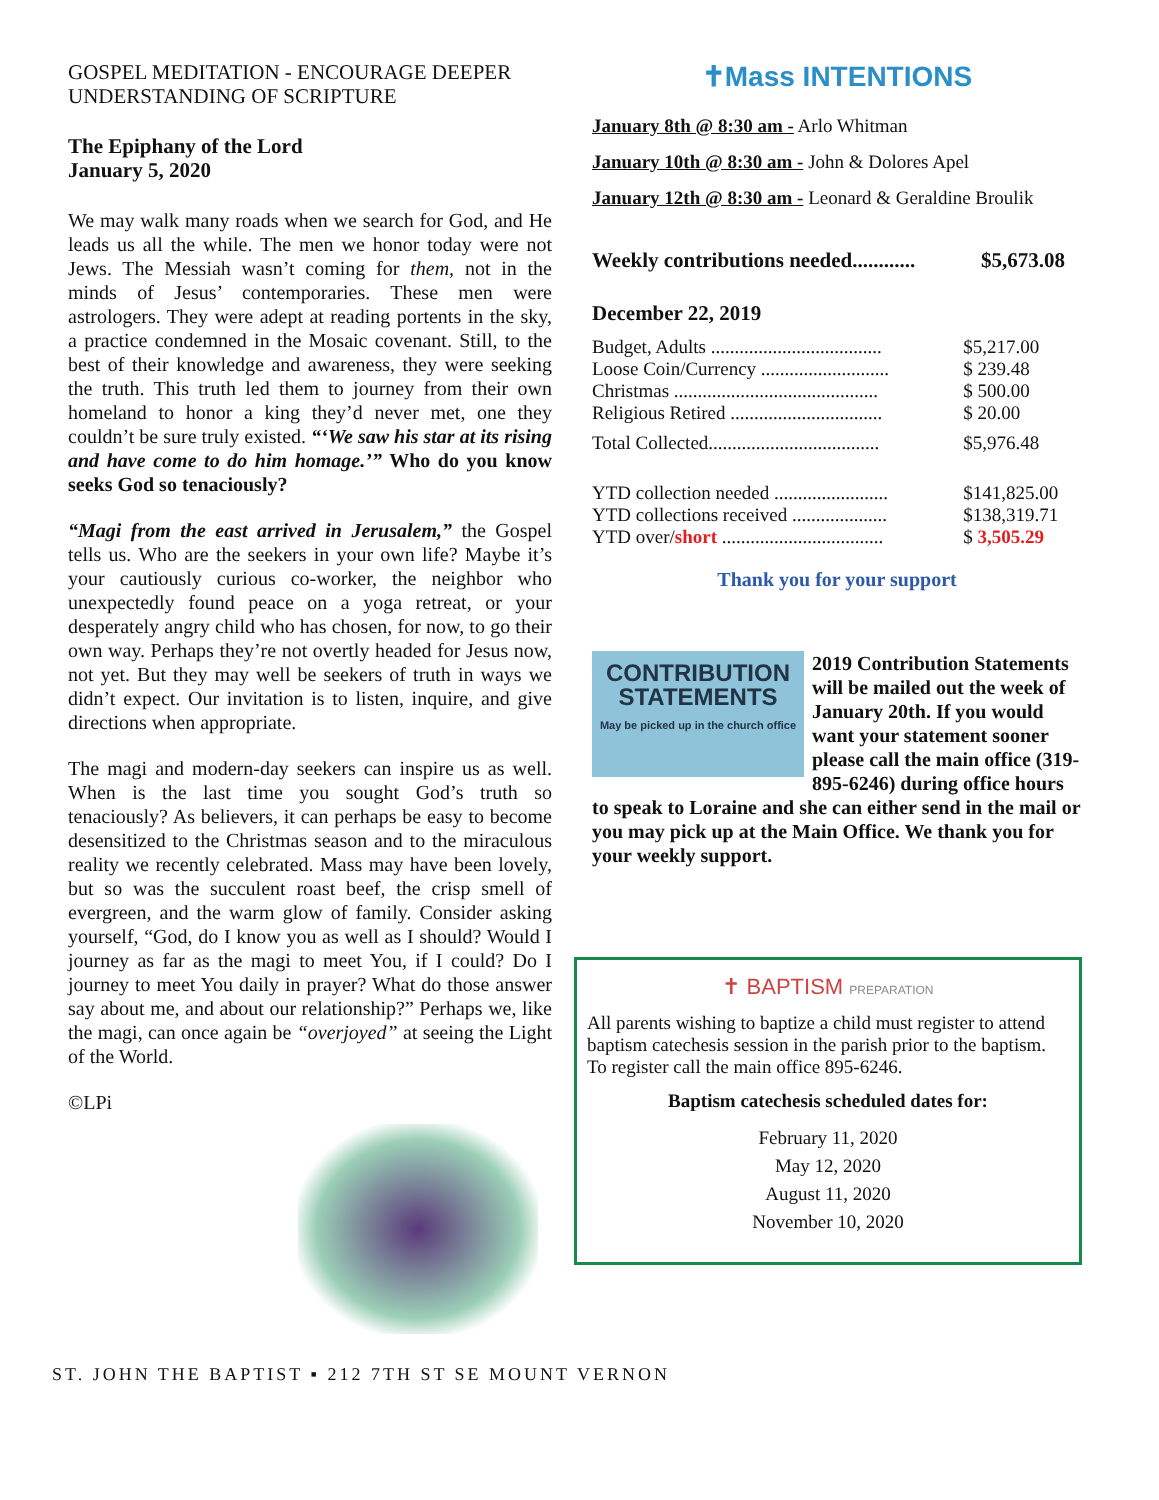GOSPEL MEDITATION - ENCOURAGE DEEPER UNDERSTANDING OF SCRIPTURE
The Epiphany of the Lord
January 5, 2020
We may walk many roads when we search for God, and He leads us all the while. The men we honor today were not Jews. The Messiah wasn’t coming for them, not in the minds of Jesus’ contemporaries. These men were astrologers. They were adept at reading portents in the sky, a practice condemned in the Mosaic covenant. Still, to the best of their knowledge and awareness, they were seeking the truth. This truth led them to journey from their own homeland to honor a king they’d never met, one they couldn’t be sure truly existed. “‘We saw his star at its rising and have come to do him homage.’” Who do you know seeks God so tenaciously?
“Magi from the east arrived in Jerusalem,” the Gospel tells us. Who are the seekers in your own life? Maybe it’s your cautiously curious co-worker, the neighbor who unexpectedly found peace on a yoga retreat, or your desperately angry child who has chosen, for now, to go their own way. Perhaps they’re not overtly headed for Jesus now, not yet. But they may well be seekers of truth in ways we didn’t expect. Our invitation is to listen, inquire, and give directions when appropriate.
The magi and modern-day seekers can inspire us as well. When is the last time you sought God’s truth so tenaciously? As believers, it can perhaps be easy to become desensitized to the Christmas season and to the miraculous reality we recently celebrated. Mass may have been lovely, but so was the succulent roast beef, the crisp smell of evergreen, and the warm glow of family. Consider asking yourself, “God, do I know you as well as I should? Would I journey as far as the magi to meet You, if I could? Do I journey to meet You daily in prayer? What do those answer say about me, and about our relationship?” Perhaps we, like the magi, can once again be “overjoyed” at seeing the Light of the World.
©LPi
✝Mass INTENTIONS
January 8th @ 8:30 am - Arlo Whitman
January 10th @ 8:30 am - John & Dolores Apel
January 12th @ 8:30 am - Leonard & Geraldine Broulik
| Weekly contributions needed............ | $5,673.08 |
December 22, 2019
| Budget, Adults .................................... | $5,217.00 |
| Loose Coin/Currency ........................... | $ 239.48 |
| Christmas ........................................... | $ 500.00 |
| Religious Retired ................................ | $ 20.00 |
| Total Collected.................................... | $5,976.48 |
| YTD collection needed ........................ | $141,825.00 |
| YTD collections received .................... | $138,319.71 |
| YTD over/ short .................................. | $ 3,505.29 |
Thank you for your support
CONTRIBUTION
STATEMENTS
May be picked up in the church office
2019 Contribution Statements will be mailed out the week of January 20th. If you would want your statement sooner please call the main office (319-895-6246) during office hours to speak to Loraine and she can either send in the mail or you may pick up at the Main Office. We thank you for your weekly support.
✝ BAPTISM PREPARATION
All parents wishing to baptize a child must register to attend baptism catechesis session in the parish prior to the baptism. To register call the main office 895-6246.
Baptism catechesis scheduled dates for:
February 11, 2020
May 12, 2020
August 11, 2020
November 10, 2020
ST. JOHN THE BAPTIST ▪ 212 7TH ST SE MOUNT VERNON